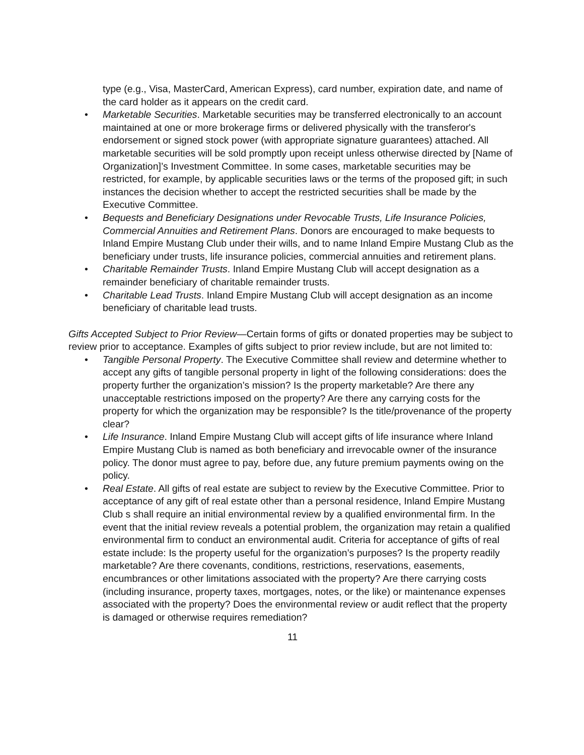type (e.g., Visa, MasterCard, American Express), card number, expiration date, and name of the card holder as it appears on the credit card.
• Marketable Securities. Marketable securities may be transferred electronically to an account maintained at one or more brokerage firms or delivered physically with the transferor's endorsement or signed stock power (with appropriate signature guarantees) attached. All marketable securities will be sold promptly upon receipt unless otherwise directed by [Name of Organization]’s Investment Committee. In some cases, marketable securities may be restricted, for example, by applicable securities laws or the terms of the proposed gift; in such instances the decision whether to accept the restricted securities shall be made by the Executive Committee.
• Bequests and Beneficiary Designations under Revocable Trusts, Life Insurance Policies, Commercial Annuities and Retirement Plans. Donors are encouraged to make bequests to Inland Empire Mustang Club under their wills, and to name Inland Empire Mustang Club as the beneficiary under trusts, life insurance policies, commercial annuities and retirement plans.
• Charitable Remainder Trusts. Inland Empire Mustang Club will accept designation as a remainder beneficiary of charitable remainder trusts.
• Charitable Lead Trusts. Inland Empire Mustang Club will accept designation as an income beneficiary of charitable lead trusts.
Gifts Accepted Subject to Prior Review—Certain forms of gifts or donated properties may be subject to review prior to acceptance. Examples of gifts subject to prior review include, but are not limited to:
• Tangible Personal Property. The Executive Committee shall review and determine whether to accept any gifts of tangible personal property in light of the following considerations: does the property further the organization’s mission? Is the property marketable? Are there any unacceptable restrictions imposed on the property? Are there any carrying costs for the property for which the organization may be responsible? Is the title/provenance of the property clear?
• Life Insurance. Inland Empire Mustang Club will accept gifts of life insurance where Inland Empire Mustang Club is named as both beneficiary and irrevocable owner of the insurance policy. The donor must agree to pay, before due, any future premium payments owing on the policy.
• Real Estate. All gifts of real estate are subject to review by the Executive Committee. Prior to acceptance of any gift of real estate other than a personal residence, Inland Empire Mustang Club s shall require an initial environmental review by a qualified environmental firm. In the event that the initial review reveals a potential problem, the organization may retain a qualified environmental firm to conduct an environmental audit. Criteria for acceptance of gifts of real estate include: Is the property useful for the organization’s purposes? Is the property readily marketable? Are there covenants, conditions, restrictions, reservations, easements, encumbrances or other limitations associated with the property? Are there carrying costs (including insurance, property taxes, mortgages, notes, or the like) or maintenance expenses associated with the property? Does the environmental review or audit reflect that the property is damaged or otherwise requires remediation?
11